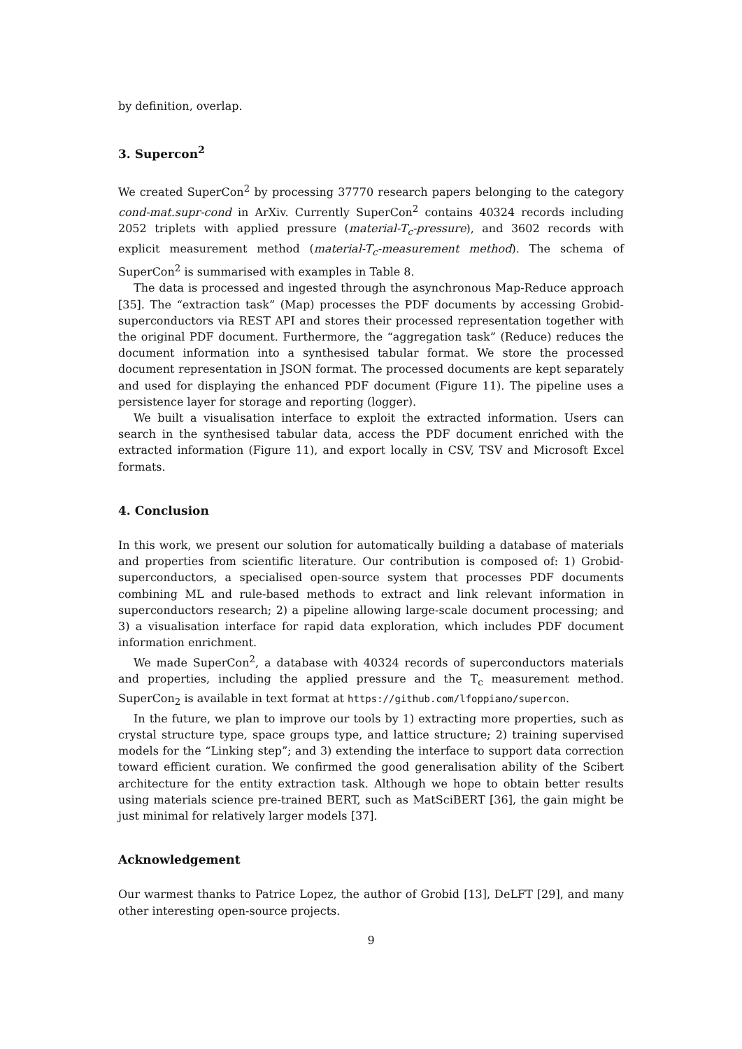by definition, overlap.
3. Supercon<sup>2</sup>
We created SuperCon<sup>2</sup> by processing 37770 research papers belonging to the category cond-mat.supr-cond in ArXiv. Currently SuperCon<sup>2</sup> contains 40324 records including 2052 triplets with applied pressure (material-T<sub>c</sub>-pressure), and 3602 records with explicit measurement method (material-T<sub>c</sub>-measurement method). The schema of SuperCon<sup>2</sup> is summarised with examples in Table 8.
The data is processed and ingested through the asynchronous Map-Reduce approach [35]. The “extraction task” (Map) processes the PDF documents by accessing Grobid-superconductors via REST API and stores their processed representation together with the original PDF document. Furthermore, the “aggregation task” (Reduce) reduces the document information into a synthesised tabular format. We store the processed document representation in JSON format. The processed documents are kept separately and used for displaying the enhanced PDF document (Figure 11). The pipeline uses a persistence layer for storage and reporting (logger).
We built a visualisation interface to exploit the extracted information. Users can search in the synthesised tabular data, access the PDF document enriched with the extracted information (Figure 11), and export locally in CSV, TSV and Microsoft Excel formats.
4. Conclusion
In this work, we present our solution for automatically building a database of materials and properties from scientific literature. Our contribution is composed of: 1) Grobid-superconductors, a specialised open-source system that processes PDF documents combining ML and rule-based methods to extract and link relevant information in superconductors research; 2) a pipeline allowing large-scale document processing; and 3) a visualisation interface for rapid data exploration, which includes PDF document information enrichment.
We made SuperCon<sup>2</sup>, a database with 40324 records of superconductors materials and properties, including the applied pressure and the T<sub>c</sub> measurement method. SuperCon<sub>2</sub> is available in text format at https://github.com/lfoppiano/supercon.
In the future, we plan to improve our tools by 1) extracting more properties, such as crystal structure type, space groups type, and lattice structure; 2) training supervised models for the “Linking step”; and 3) extending the interface to support data correction toward efficient curation. We confirmed the good generalisation ability of the Scibert architecture for the entity extraction task. Although we hope to obtain better results using materials science pre-trained BERT, such as MatSciBERT [36], the gain might be just minimal for relatively larger models [37].
Acknowledgement
Our warmest thanks to Patrice Lopez, the author of Grobid [13], DeLFT [29], and many other interesting open-source projects.
9